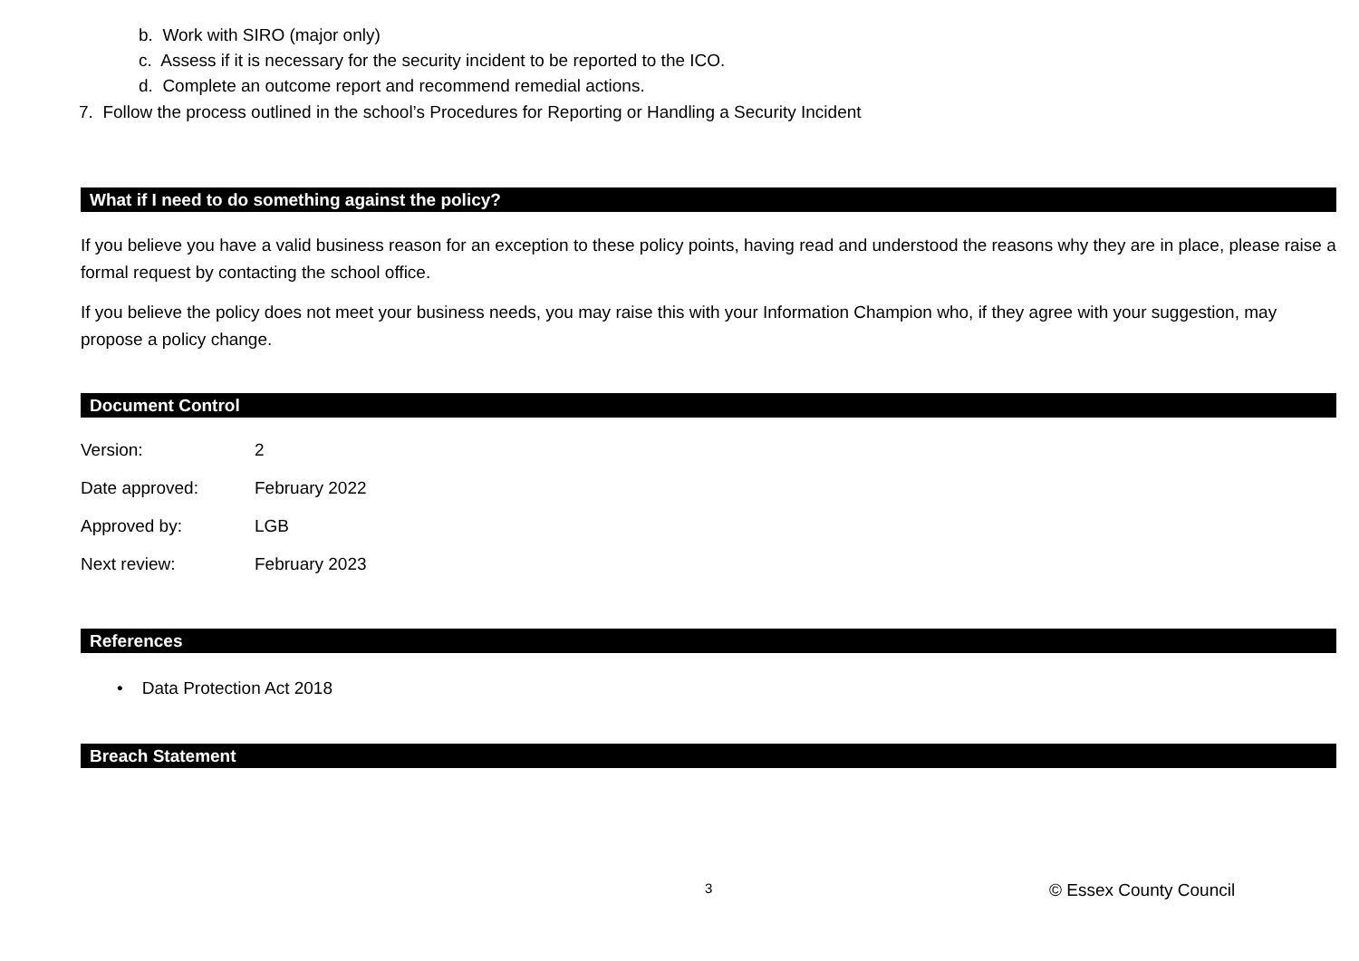b. Work with SIRO (major only)
c. Assess if it is necessary for the security incident to be reported to the ICO.
d. Complete an outcome report and recommend remedial actions.
7. Follow the process outlined in the school’s Procedures for Reporting or Handling a Security Incident
What if I need to do something against the policy?
If you believe you have a valid business reason for an exception to these policy points, having read and understood the reasons why they are in place, please raise a formal request by contacting the school office.
If you believe the policy does not meet your business needs, you may raise this with your Information Champion who, if they agree with your suggestion, may propose a policy change.
Document Control
Version: 2
Date approved: February 2022
Approved by: LGB
Next review: February 2023
References
• Data Protection Act 2018
Breach Statement
3 © Essex County Council